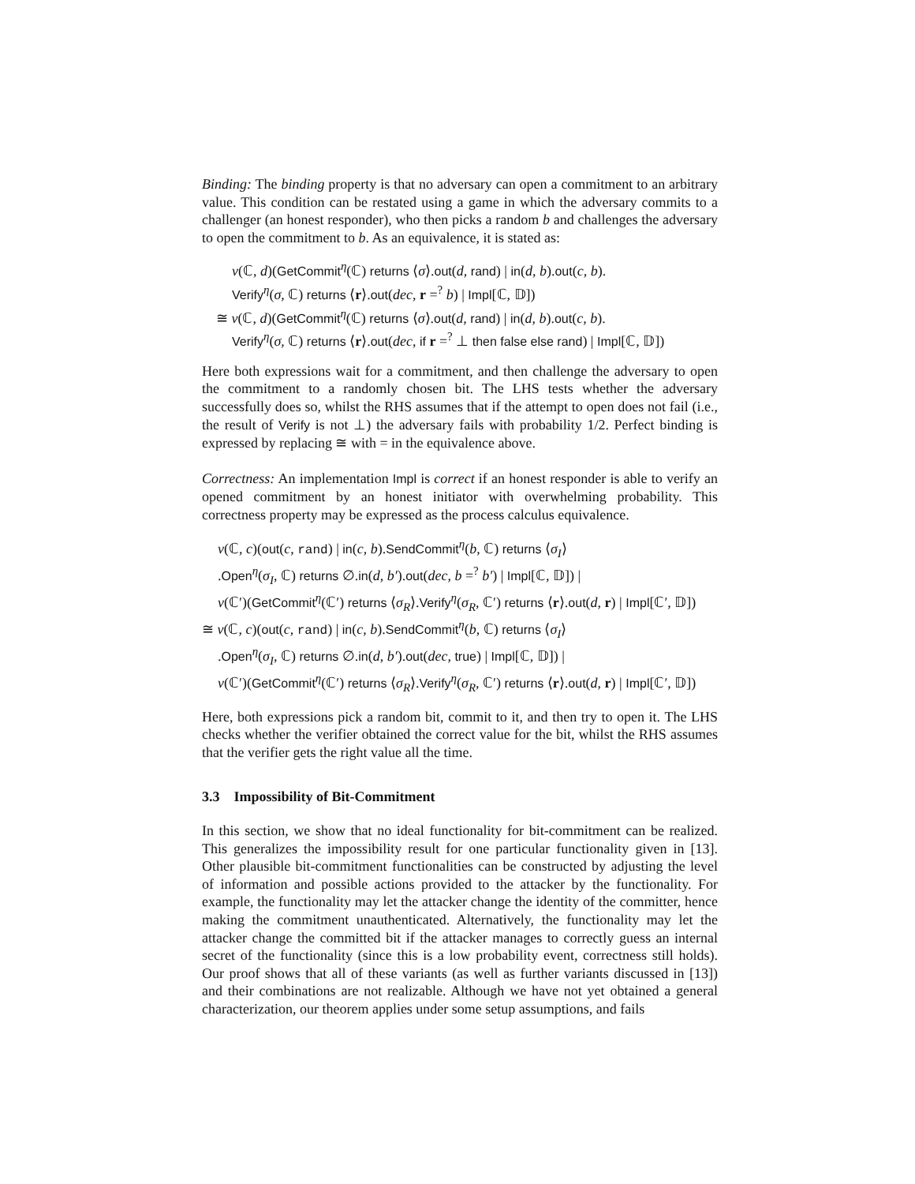Binding: The binding property is that no adversary can open a commitment to an arbitrary value. This condition can be restated using a game in which the adversary commits to a challenger (an honest responder), who then picks a random b and challenges the adversary to open the commitment to b. As an equivalence, it is stated as:
ν(ℂ, d)(GetCommit<sup>η</sup>(ℂ) returns ⟨σ⟩.out(d, rand) | in(d, b).out(c, b).
Verify<sup>η</sup>(σ, ℂ) returns ⟨r⟩.out(dec, r =<sup>?</sup> b) | Impl[ℂ, 𝔻])
≅ ν(ℂ, d)(GetCommit<sup>η</sup>(ℂ) returns ⟨σ⟩.out(d, rand) | in(d, b).out(c, b).
Verify<sup>η</sup>(σ, ℂ) returns ⟨r⟩.out(dec, if r =<sup>?</sup> ⊥ then false else rand) | Impl[ℂ, 𝔻])
Here both expressions wait for a commitment, and then challenge the adversary to open the commitment to a randomly chosen bit. The LHS tests whether the adversary successfully does so, whilst the RHS assumes that if the attempt to open does not fail (i.e., the result of Verify is not ⊥) the adversary fails with probability 1/2. Perfect binding is expressed by replacing ≅ with = in the equivalence above.
Correctness: An implementation Impl is correct if an honest responder is able to verify an opened commitment by an honest initiator with overwhelming probability. This correctness property may be expressed as the process calculus equivalence.
ν(ℂ, c)(out(c, rand) | in(c, b).SendCommit<sup>η</sup>(b, ℂ) returns ⟨σ<sub>I</sub>⟩
.Open<sup>η</sup>(σ<sub>I</sub>, ℂ) returns ∅.in(d, b′).out(dec, b =<sup>?</sup> b′) | Impl[ℂ, 𝔻]) |
ν(ℂ′)(GetCommit<sup>η</sup>(ℂ′) returns ⟨σ<sub>R</sub>⟩.Verify<sup>η</sup>(σ<sub>R</sub>, ℂ′) returns ⟨r⟩.out(d, r) | Impl[ℂ′, 𝔻])
≅ ν(ℂ, c)(out(c, rand) | in(c, b).SendCommit<sup>η</sup>(b, ℂ) returns ⟨σ<sub>I</sub>⟩
.Open<sup>η</sup>(σ<sub>I</sub>, ℂ) returns ∅.in(d, b′).out(dec, true) | Impl[ℂ, 𝔻]) |
ν(ℂ′)(GetCommit<sup>η</sup>(ℂ′) returns ⟨σ<sub>R</sub>⟩.Verify<sup>η</sup>(σ<sub>R</sub>, ℂ′) returns ⟨r⟩.out(d, r) | Impl[ℂ′, 𝔻])
Here, both expressions pick a random bit, commit to it, and then try to open it. The LHS checks whether the verifier obtained the correct value for the bit, whilst the RHS assumes that the verifier gets the right value all the time.
3.3 Impossibility of Bit-Commitment
In this section, we show that no ideal functionality for bit-commitment can be realized. This generalizes the impossibility result for one particular functionality given in [13]. Other plausible bit-commitment functionalities can be constructed by adjusting the level of information and possible actions provided to the attacker by the functionality. For example, the functionality may let the attacker change the identity of the committer, hence making the commitment unauthenticated. Alternatively, the functionality may let the attacker change the committed bit if the attacker manages to correctly guess an internal secret of the functionality (since this is a low probability event, correctness still holds). Our proof shows that all of these variants (as well as further variants discussed in [13]) and their combinations are not realizable. Although we have not yet obtained a general characterization, our theorem applies under some setup assumptions, and fails